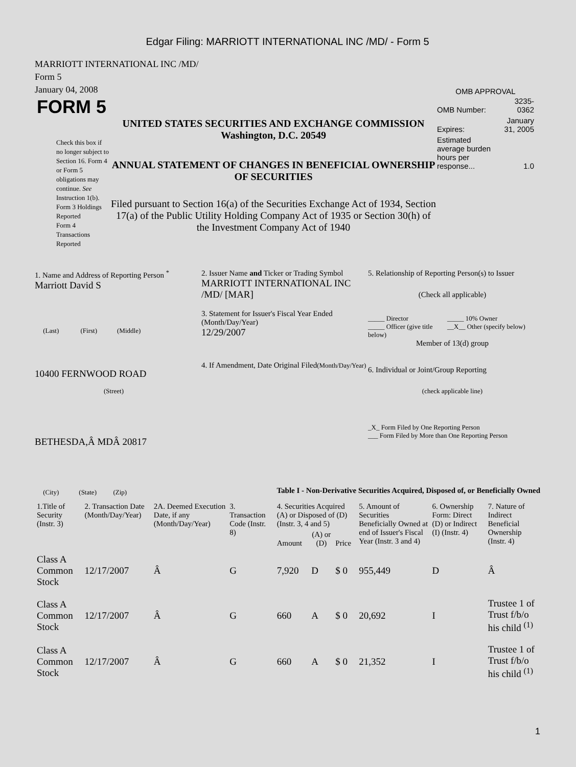Edgar Filing: MARRIOTT INTERNATIONAL INC /MD/ - Form 5
MARRIOTT INTERNATIONAL INC /MD/
Form 5
January 04, 2008
FORM 5
Check this box if no longer subject to Section 16. Form 4 or Form 5 obligations may continue. See Instruction 1(b).
Form 3 Holdings Reported
Form 4 Transactions Reported
UNITED STATES SECURITIES AND EXCHANGE COMMISSION
Washington, D.C. 20549
ANNUAL STATEMENT OF CHANGES IN BENEFICIAL OWNERSHIP OF SECURITIES
Filed pursuant to Section 16(a) of the Securities Exchange Act of 1934, Section 17(a) of the Public Utility Holding Company Act of 1935 or Section 30(h) of the Investment Company Act of 1940
OMB APPROVAL
| OMB Number: | 3235-0362 |
| Expires: | January 31, 2005 |
| Estimated average burden hours per response... | 1.0 |
1. Name and Address of Reporting Person <sup>*</sup>
Marriott David S
(Last) (First) (Middle)
10400 FERNWOOD ROAD
(Street)
BETHESDA,Â MDÂ 20817
(City) (State) (Zip)
2. Issuer Name and Ticker or Trading Symbol
MARRIOTT INTERNATIONAL INC /MD/ [MAR]
3. Statement for Issuer's Fiscal Year Ended (Month/Day/Year)
12/29/2007
4. If Amendment, Date Original Filed(Month/Day/Year)
5. Relationship of Reporting Person(s) to Issuer
(Check all applicable)
_____ Director
_____ Officer (give title below)
_____ 10% Owner
__X__ Other (specify below)
Member of 13(d) group
6. Individual or Joint/Group Reporting
(check applicable line)
_X_ Form Filed by One Reporting Person
___ Form Filed by More than One Reporting Person
Table I - Non-Derivative Securities Acquired, Disposed of, or Beneficially Owned
| 1.Title of Security (Instr. 3) | 2. Transaction Date (Month/Day/Year) | 2A. Deemed Execution Date, if any (Month/Day/Year) | 3. Transaction Code (Instr. 8) | 4. Securities Acquired (A) or Disposed of (D) (Instr. 3, 4 and 5) | | | 5. Amount of Securities Beneficially Owned at end of Issuer's Fiscal Year (Instr. 3 and 4) | 6. Ownership Form: Direct (D) or Indirect (I) (Instr. 4) | 7. Nature of Indirect Beneficial Ownership (Instr. 4) |
| --- | --- | --- | --- | --- | --- | --- | --- | --- | --- |
| | | | | Amount | (A) or (D) | Price | | | |
| Class A Common Stock | 12/17/2007 | Â | G | 7,920 | D | $ 0 | 955,449 | D | Â |
| Class A Common Stock | 12/17/2007 | Â | G | 660 | A | $ 0 | 20,692 | I | Trustee 1 of Trust f/b/o his child <sup>(1)</sup> |
| Class A Common Stock | 12/17/2007 | Â | G | 660 | A | $ 0 | 21,352 | I | Trustee 1 of Trust f/b/o his child <sup>(1)</sup> |
1